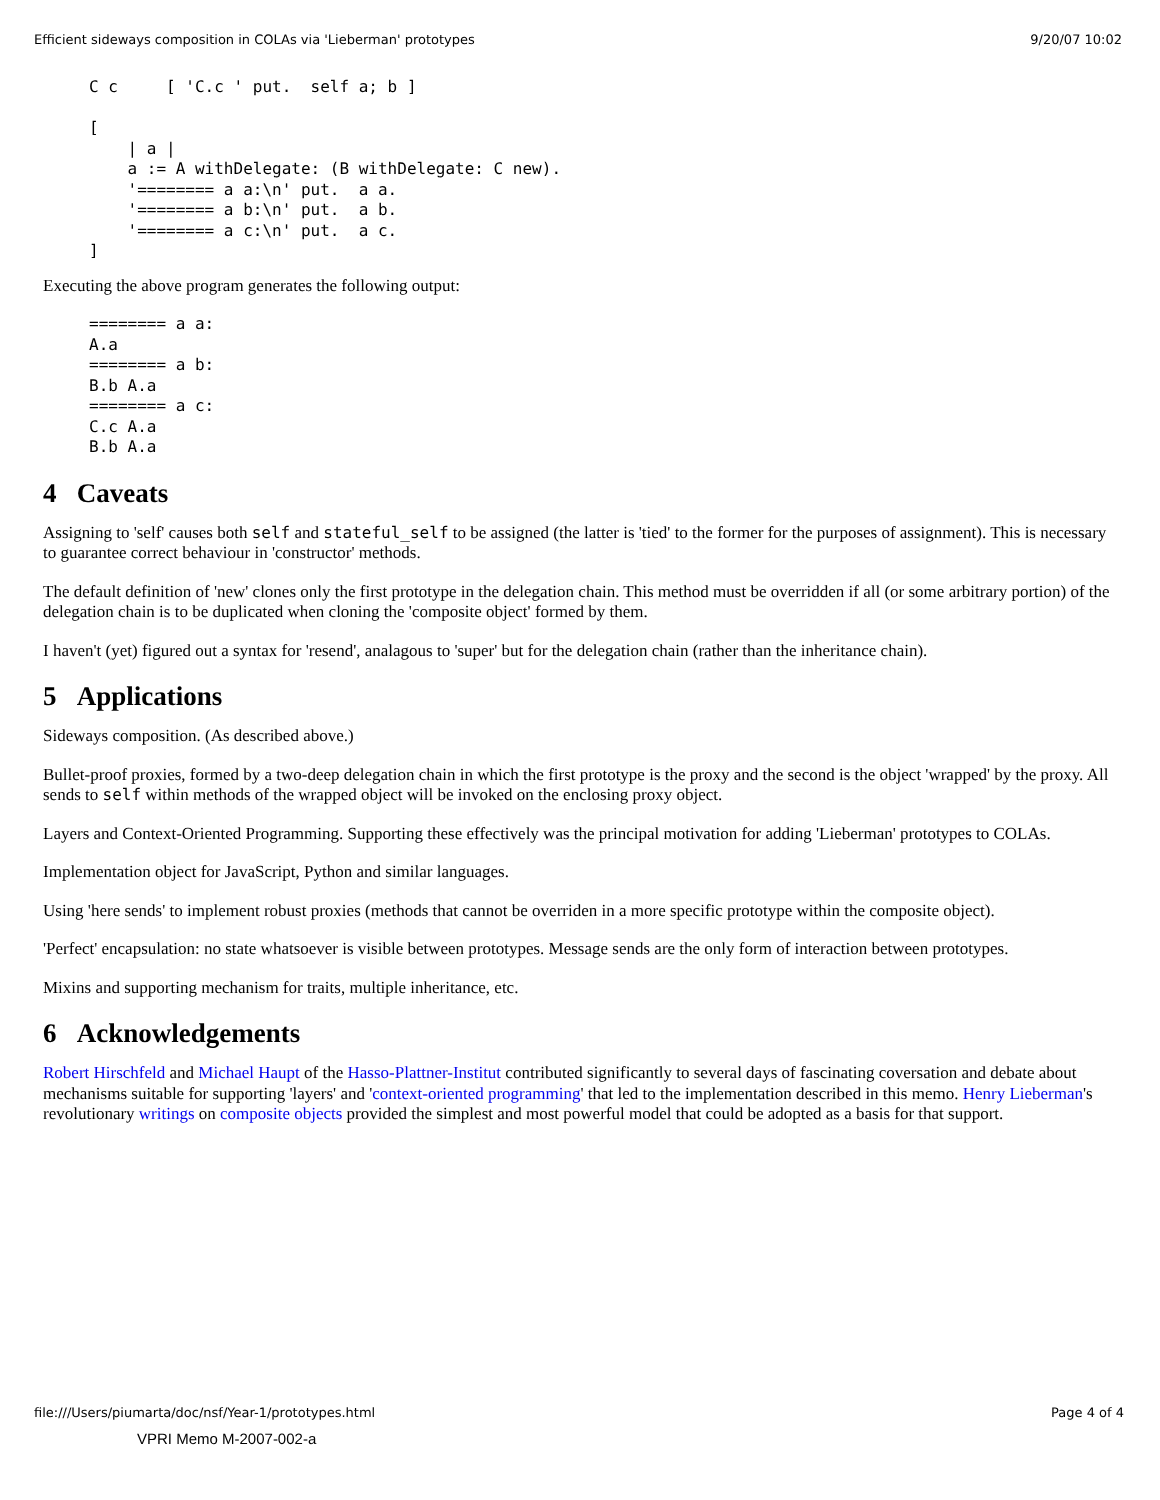Efficient sideways composition in COLAs via 'Lieberman' prototypes 9/20/07 10:02
C c     [ 'C.c ' put.  self a; b ]

[
    | a |
    a := A withDelegate: (B withDelegate: C new).
    '======== a a:\n' put.  a a.
    '======== a b:\n' put.  a b.
    '======== a c:\n' put.  a c.
]
Executing the above program generates the following output:
======== a a:
A.a
======== a b:
B.b A.a
======== a c:
C.c A.a
B.b A.a
4 Caveats
Assigning to 'self' causes both self and stateful_self to be assigned (the latter is 'tied' to the former for the purposes of assignment). This is necessary to guarantee correct behaviour in 'constructor' methods.
The default definition of 'new' clones only the first prototype in the delegation chain. This method must be overridden if all (or some arbitrary portion) of the delegation chain is to be duplicated when cloning the 'composite object' formed by them.
I haven't (yet) figured out a syntax for 'resend', analagous to 'super' but for the delegation chain (rather than the inheritance chain).
5 Applications
Sideways composition. (As described above.)
Bullet-proof proxies, formed by a two-deep delegation chain in which the first prototype is the proxy and the second is the object 'wrapped' by the proxy. All sends to self within methods of the wrapped object will be invoked on the enclosing proxy object.
Layers and Context-Oriented Programming. Supporting these effectively was the principal motivation for adding 'Lieberman' prototypes to COLAs.
Implementation object for JavaScript, Python and similar languages.
Using 'here sends' to implement robust proxies (methods that cannot be overriden in a more specific prototype within the composite object).
'Perfect' encapsulation: no state whatsoever is visible between prototypes. Message sends are the only form of interaction between prototypes.
Mixins and supporting mechanism for traits, multiple inheritance, etc.
6 Acknowledgements
Robert Hirschfeld and Michael Haupt of the Hasso-Plattner-Institut contributed significantly to several days of fascinating coversation and debate about mechanisms suitable for supporting 'layers' and 'context-oriented programming' that led to the implementation described in this memo. Henry Lieberman's revolutionary writings on composite objects provided the simplest and most powerful model that could be adopted as a basis for that support.
file:///Users/piumarta/doc/nsf/Year-1/prototypes.html Page 4 of 4
VPRI Memo M-2007-002-a